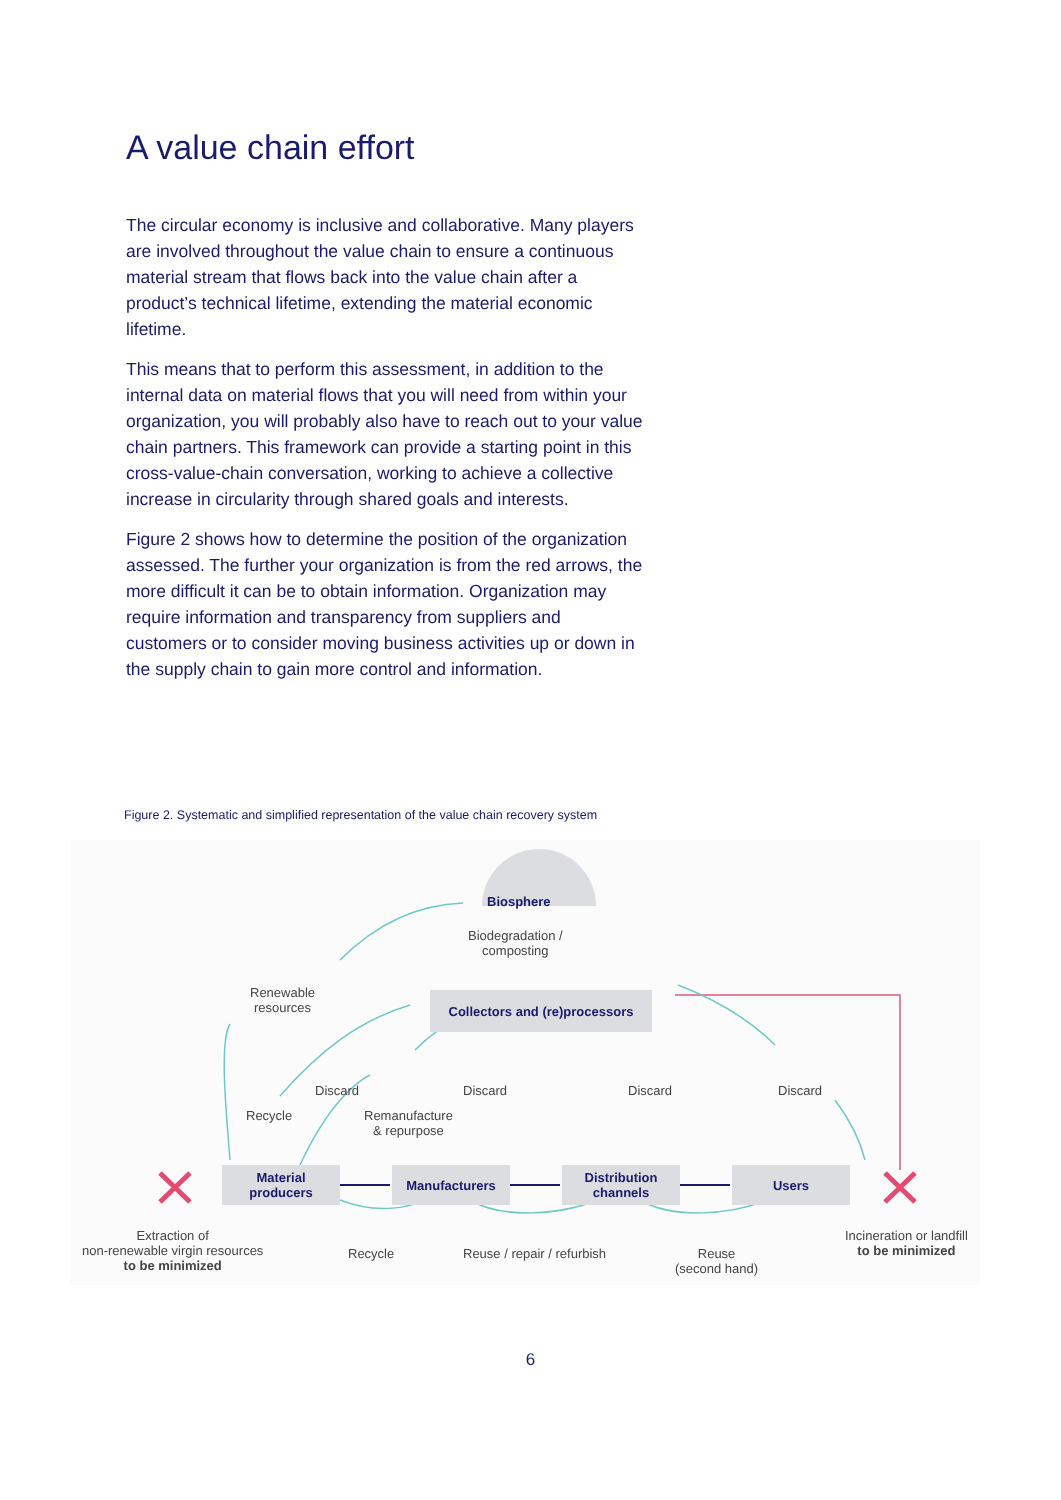A value chain effort
The circular economy is inclusive and collaborative. Many players are involved throughout the value chain to ensure a continuous material stream that flows back into the value chain after a product’s technical lifetime, extending the material economic lifetime.
This means that to perform this assessment, in addition to the internal data on material flows that you will need from within your organization, you will probably also have to reach out to your value chain partners. This framework can provide a starting point in this cross-value-chain conversation, working to achieve a collective increase in circularity through shared goals and interests.
Figure 2 shows how to determine the position of the organization assessed. The further your organization is from the red arrows, the more difficult it can be to obtain information. Organization may require information and transparency from suppliers and customers or to consider moving business activities up or down in the supply chain to gain more control and information.
Figure 2. Systematic and simplified representation of the value chain recovery system
Biosphere
Biodegradation /
composting
Collectors and (re)processors
Renewable
resources
Discard Discard Discard Discard
Recycle
Remanufacture
& repurpose
Material
producers
Manufacturers
Distribution
channels
Users
Extraction of
non-renewable virgin resources
to be minimized
Recycle Reuse / repair / refurbish
Reuse
(second hand)
Incineration or landfill
to be minimized
6